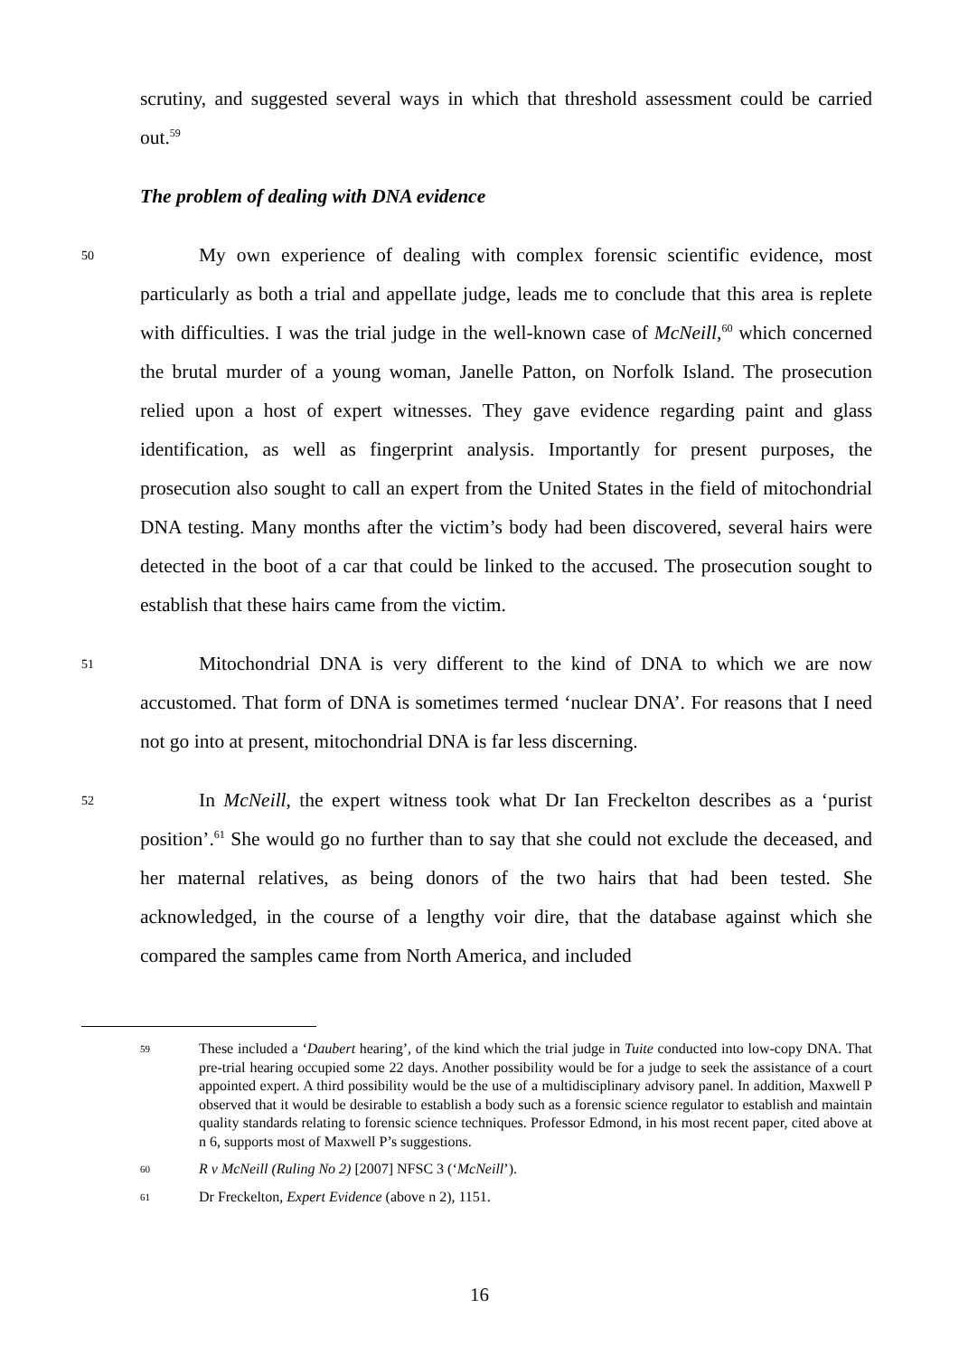scrutiny, and suggested several ways in which that threshold assessment could be carried out.<sup>59</sup>
The problem of dealing with DNA evidence
50
My own experience of dealing with complex forensic scientific evidence, most particularly as both a trial and appellate judge, leads me to conclude that this area is replete with difficulties. I was the trial judge in the well-known case of McNeill,<sup>60</sup> which concerned the brutal murder of a young woman, Janelle Patton, on Norfolk Island. The prosecution relied upon a host of expert witnesses. They gave evidence regarding paint and glass identification, as well as fingerprint analysis. Importantly for present purposes, the prosecution also sought to call an expert from the United States in the field of mitochondrial DNA testing. Many months after the victim’s body had been discovered, several hairs were detected in the boot of a car that could be linked to the accused. The prosecution sought to establish that these hairs came from the victim.
51
Mitochondrial DNA is very different to the kind of DNA to which we are now accustomed. That form of DNA is sometimes termed ‘nuclear DNA’. For reasons that I need not go into at present, mitochondrial DNA is far less discerning.
52
In McNeill, the expert witness took what Dr Ian Freckelton describes as a ‘purist position’.<sup>61</sup> She would go no further than to say that she could not exclude the deceased, and her maternal relatives, as being donors of the two hairs that had been tested. She acknowledged, in the course of a lengthy voir dire, that the database against which she compared the samples came from North America, and included
59 These included a ‘Daubert hearing’, of the kind which the trial judge in Tuite conducted into low-copy DNA. That pre-trial hearing occupied some 22 days. Another possibility would be for a judge to seek the assistance of a court appointed expert. A third possibility would be the use of a multidisciplinary advisory panel. In addition, Maxwell P observed that it would be desirable to establish a body such as a forensic science regulator to establish and maintain quality standards relating to forensic science techniques. Professor Edmond, in his most recent paper, cited above at n 6, supports most of Maxwell P’s suggestions.
60 R v McNeill (Ruling No 2) [2007] NFSC 3 (‘McNeill’).
61 Dr Freckelton, Expert Evidence (above n 2), 1151.
16